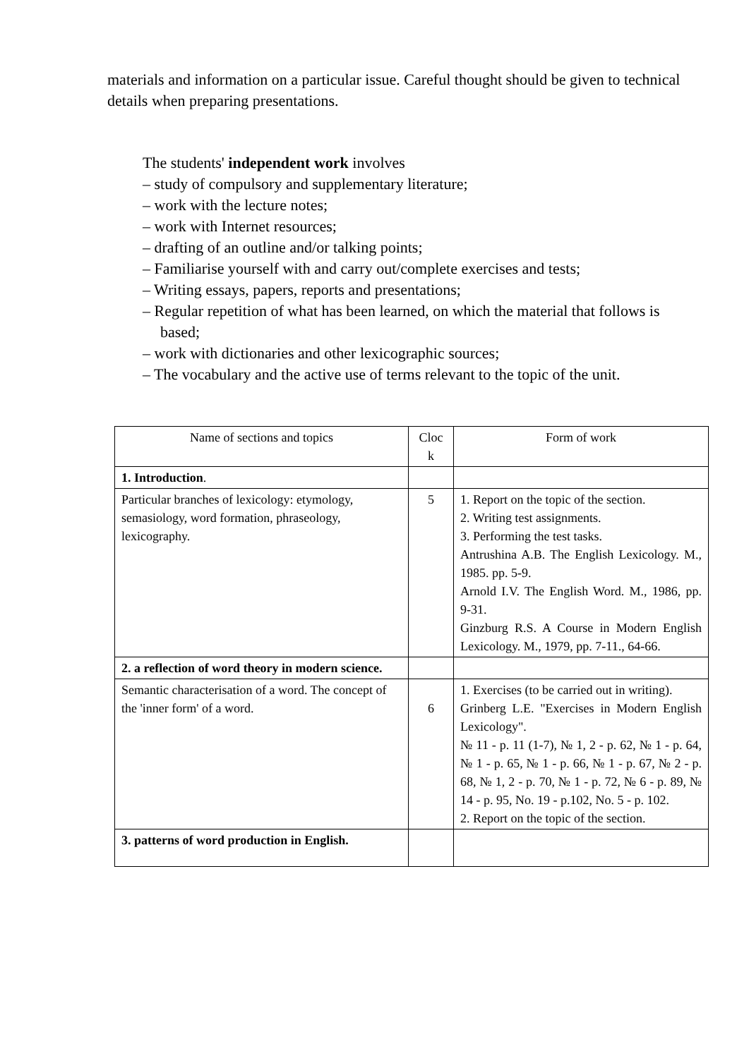materials and information on a particular issue. Careful thought should be given to technical details when preparing presentations.
The students' independent work involves
– study of compulsory and supplementary literature;
– work with the lecture notes;
– work with Internet resources;
– drafting of an outline and/or talking points;
– Familiarise yourself with and carry out/complete exercises and tests;
– Writing essays, papers, reports and presentations;
– Regular repetition of what has been learned, on which the material that follows is based;
– work with dictionaries and other lexicographic sources;
– The vocabulary and the active use of terms relevant to the topic of the unit.
| Name of sections and topics | Cloc k | Form of work |
| 1. Introduction . | | |
| Particular branches of lexicology: etymology, semasiology, word formation, phraseology, lexicography. | 5 | 1. Report on the topic of the section. 2. Writing test assignments. 3. Performing the test tasks. Antrushina A.B. The English Lexicology. M., 1985. pp. 5-9. Arnold I.V. The English Word. M., 1986, pp. 9-31. Ginzburg R.S. A Course in Modern English Lexicology. M., 1979, pp. 7-11., 64-66. |
| 2. a reflection of word theory in modern science. | | |
| Semantic characterisation of a word. The concept of the 'inner form' of a word. | 6 | 1. Exercises (to be carried out in writing). Grinberg L.E. "Exercises in Modern English Lexicology". № 11 - p. 11 (1-7), № 1, 2 - p. 62, № 1 - p. 64, № 1 - p. 65, № 1 - p. 66, № 1 - p. 67, № 2 - p. 68, № 1, 2 - p. 70, № 1 - p. 72, № 6 - p. 89, № 14 - p. 95, No. 19 - p.102, No. 5 - p. 102. 2. Report on the topic of the section. |
| 3. patterns of word production in English. | | |